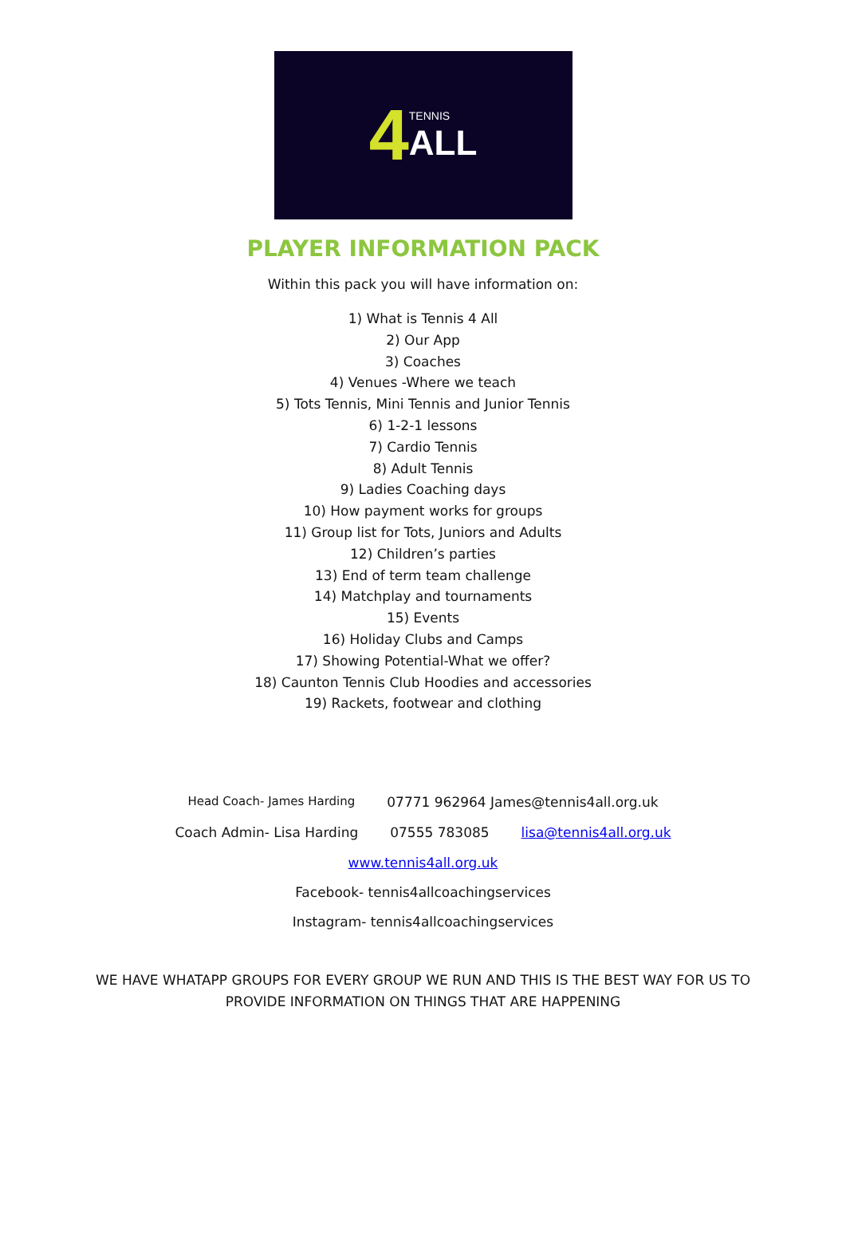4 TENNIS
ALL
PLAYER INFORMATION PACK
Within this pack you will have information on:
1) What is Tennis 4 All
2) Our App
3) Coaches
4) Venues -Where we teach
5) Tots Tennis, Mini Tennis and Junior Tennis
6) 1-2-1 lessons
7) Cardio Tennis
8) Adult Tennis
9) Ladies Coaching days
10) How payment works for groups
11) Group list for Tots, Juniors and Adults
12) Children’s parties
13) End of term team challenge
14) Matchplay and tournaments
15) Events
16) Holiday Clubs and Camps
17) Showing Potential-What we offer?
18) Caunton Tennis Club Hoodies and accessories
19) Rackets, footwear and clothing
Head Coach- James Harding 07771 962964 James@tennis4all.org.uk
Coach Admin- Lisa Harding 07555 783085 lisa@tennis4all.org.uk
www.tennis4all.org.uk
Facebook- tennis4allcoachingservices
Instagram- tennis4allcoachingservices
WE HAVE WHATAPP GROUPS FOR EVERY GROUP WE RUN AND THIS IS THE BEST WAY FOR US TO PROVIDE INFORMATION ON THINGS THAT ARE HAPPENING